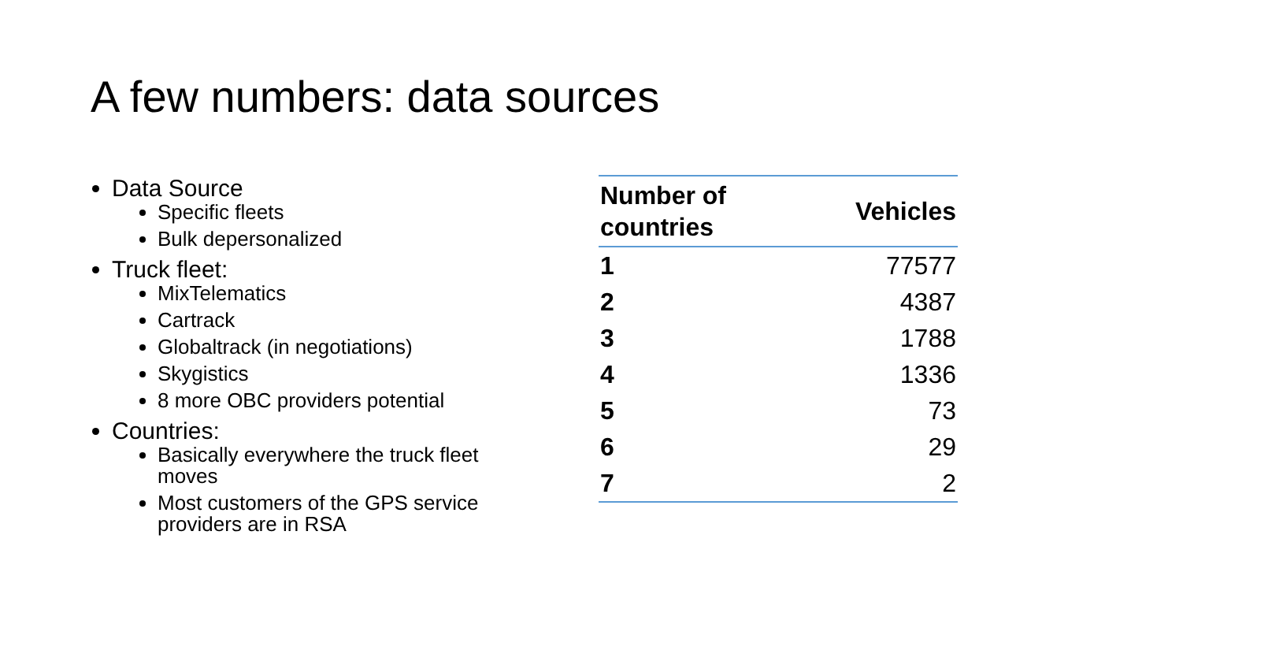A few numbers: data sources
Data Source
Specific fleets
Bulk depersonalized
Truck fleet:
MixTelematics
Cartrack
Globaltrack (in negotiations)
Skygistics
8 more OBC providers potential
Countries:
Basically everywhere the truck fleet moves
Most customers of the GPS service providers are in RSA
| Number of countries | Vehicles |
| --- | --- |
| 1 | 77577 |
| 2 | 4387 |
| 3 | 1788 |
| 4 | 1336 |
| 5 | 73 |
| 6 | 29 |
| 7 | 2 |